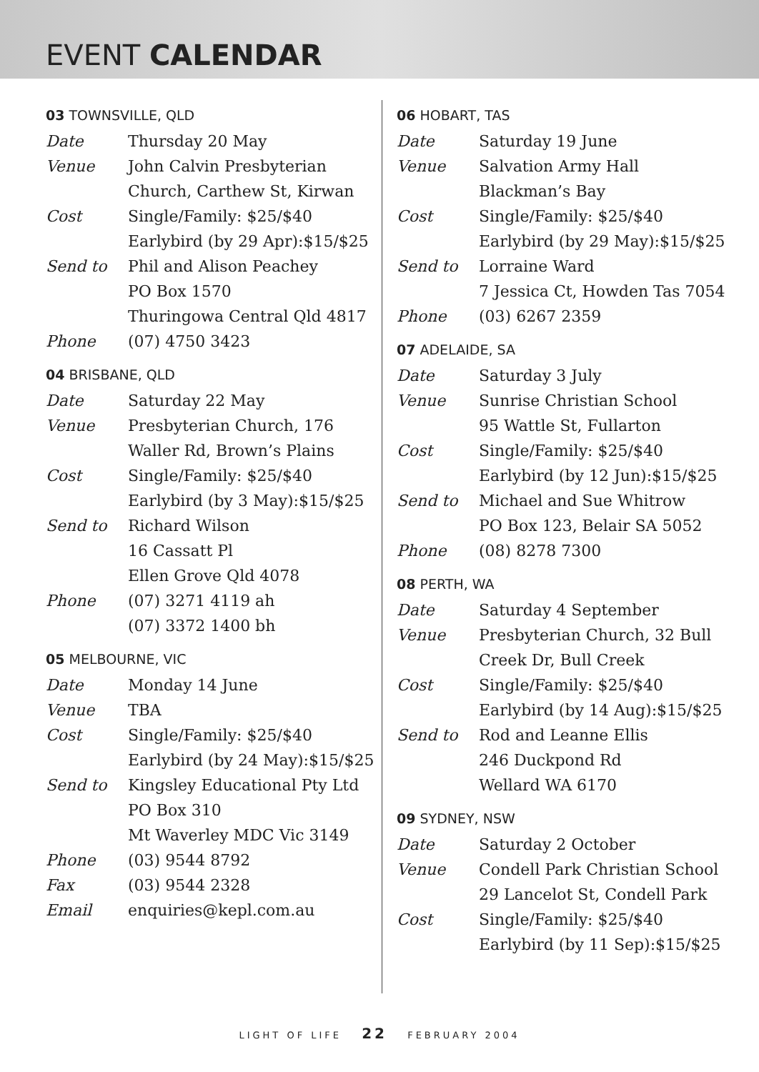EVENT CALENDAR
03 TOWNSVILLE, QLD
| Date | Thursday 20 May |
| Venue | John Calvin Presbyterian Church, Carthew St, Kirwan |
| Cost | Single/Family: $25/$40 Earlybird (by 29 Apr):$15/$25 |
| Send to | Phil and Alison Peachey PO Box 1570 Thuringowa Central Qld 4817 |
| Phone | (07) 4750 3423 |
04 BRISBANE, QLD
| Date | Saturday 22 May |
| Venue | Presbyterian Church, 176 Waller Rd, Brown’s Plains |
| Cost | Single/Family: $25/$40 Earlybird (by 3 May):$15/$25 |
| Send to | Richard Wilson 16 Cassatt Pl Ellen Grove Qld 4078 |
| Phone | (07) 3271 4119 ah (07) 3372 1400 bh |
05 MELBOURNE, VIC
| Date | Monday 14 June |
| Venue | TBA |
| Cost | Single/Family: $25/$40 Earlybird (by 24 May):$15/$25 |
| Send to | Kingsley Educational Pty Ltd PO Box 310 Mt Waverley MDC Vic 3149 |
| Phone | (03) 9544 8792 |
| Fax | (03) 9544 2328 |
| Email | enquiries@kepl.com.au |
06 HOBART, TAS
| Date | Saturday 19 June |
| Venue | Salvation Army Hall Blackman’s Bay |
| Cost | Single/Family: $25/$40 Earlybird (by 29 May):$15/$25 |
| Send to | Lorraine Ward 7 Jessica Ct, Howden Tas 7054 |
| Phone | (03) 6267 2359 |
07 ADELAIDE, SA
| Date | Saturday 3 July |
| Venue | Sunrise Christian School 95 Wattle St, Fullarton |
| Cost | Single/Family: $25/$40 Earlybird (by 12 Jun):$15/$25 |
| Send to | Michael and Sue Whitrow PO Box 123, Belair SA 5052 |
| Phone | (08) 8278 7300 |
08 PERTH, WA
| Date | Saturday 4 September |
| Venue | Presbyterian Church, 32 Bull Creek Dr, Bull Creek |
| Cost | Single/Family: $25/$40 Earlybird (by 14 Aug):$15/$25 |
| Send to | Rod and Leanne Ellis 246 Duckpond Rd Wellard WA 6170 |
09 SYDNEY, NSW
| Date | Saturday 2 October |
| Venue | Condell Park Christian School 29 Lancelot St, Condell Park |
| Cost | Single/Family: $25/$40 Earlybird (by 11 Sep):$15/$25 |
LIGHT OF LIFE 22 FEBRUARY 2004